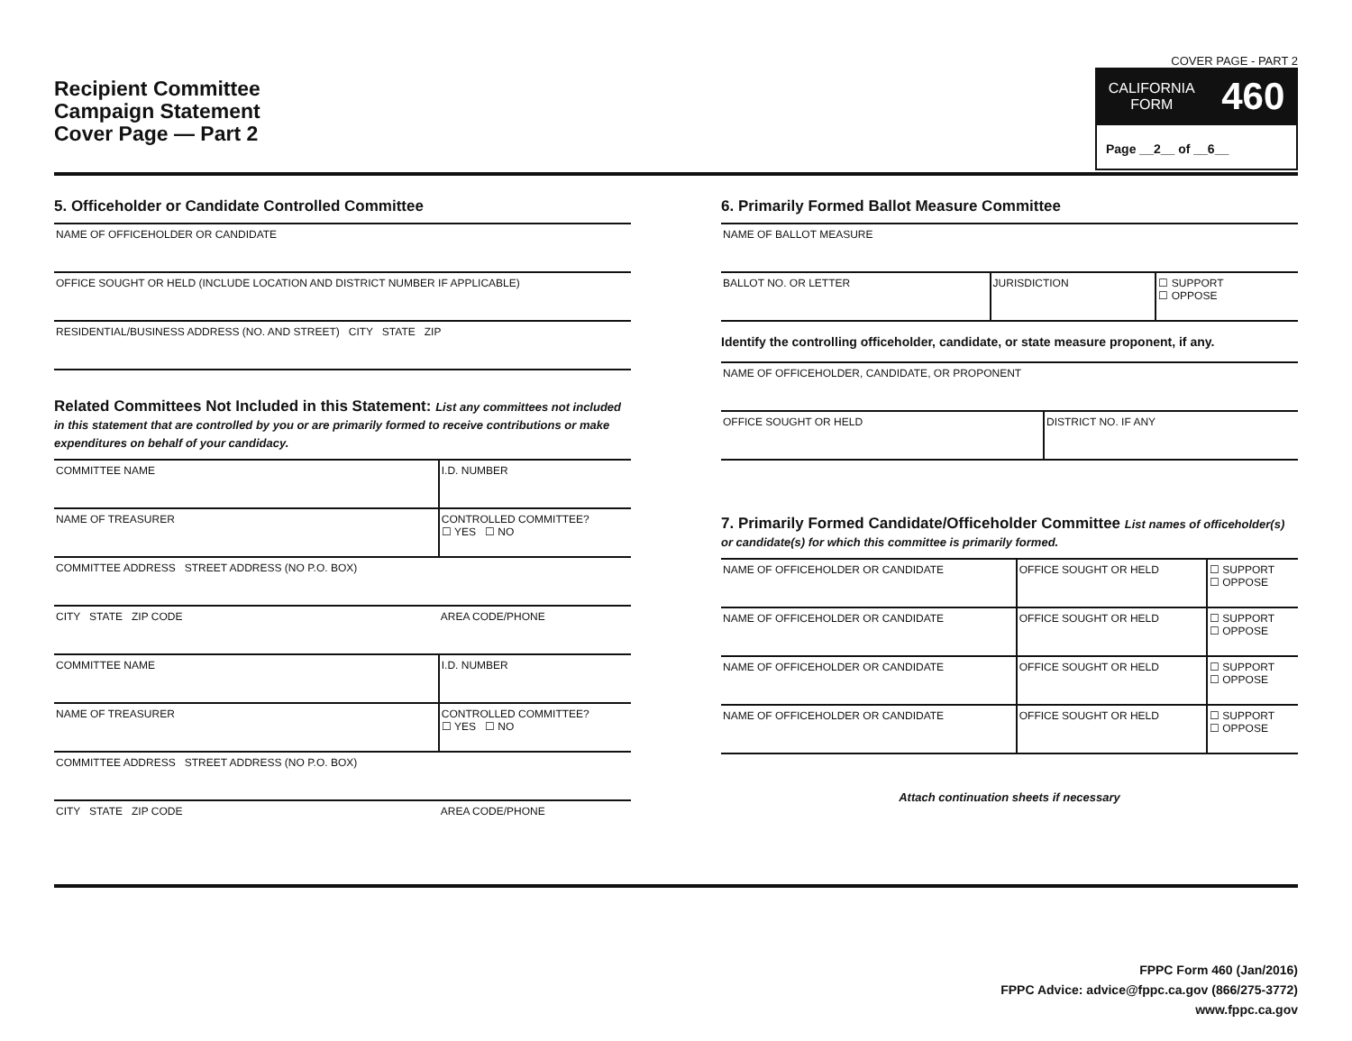Recipient Committee
Campaign Statement
Cover Page — Part 2
COVER PAGE - PART 2
CALIFORNIA
FORM 460
Page __2__ of __6__
5. Officeholder or Candidate Controlled Committee
| NAME OF OFFICEHOLDER OR CANDIDATE |
| OFFICE SOUGHT OR HELD (INCLUDE LOCATION AND DISTRICT NUMBER IF APPLICABLE) |
| RESIDENTIAL/BUSINESS ADDRESS (NO. AND STREET) CITY STATE ZIP |
Related Committees Not Included in this Statement: List any committees not included in this statement that are controlled by you or are primarily formed to receive contributions or make expenditures on behalf of your candidacy.
| COMMITTEE NAME | I.D. NUMBER |
| NAME OF TREASURER | CONTROLLED COMMITTEE? ☐ YES ☐ NO |
| COMMITTEE ADDRESS STREET ADDRESS (NO P.O. BOX) | |
| CITY STATE ZIP CODE | AREA CODE/PHONE |
| COMMITTEE NAME | I.D. NUMBER |
| NAME OF TREASURER | CONTROLLED COMMITTEE? ☐ YES ☐ NO |
| COMMITTEE ADDRESS STREET ADDRESS (NO P.O. BOX) | |
| CITY STATE ZIP CODE | AREA CODE/PHONE |
6. Primarily Formed Ballot Measure Committee
| NAME OF BALLOT MEASURE | | |
| BALLOT NO. OR LETTER | JURISDICTION | ☐ SUPPORT ☐ OPPOSE |
Identify the controlling officeholder, candidate, or state measure proponent, if any.
| NAME OF OFFICEHOLDER, CANDIDATE, OR PROPONENT | |
| OFFICE SOUGHT OR HELD | DISTRICT NO. IF ANY |
7. Primarily Formed Candidate/Officeholder Committee List names of officeholder(s) or candidate(s) for which this committee is primarily formed.
| NAME OF OFFICEHOLDER OR CANDIDATE | OFFICE SOUGHT OR HELD | ☐ SUPPORT ☐ OPPOSE |
| NAME OF OFFICEHOLDER OR CANDIDATE | OFFICE SOUGHT OR HELD | ☐ SUPPORT ☐ OPPOSE |
| NAME OF OFFICEHOLDER OR CANDIDATE | OFFICE SOUGHT OR HELD | ☐ SUPPORT ☐ OPPOSE |
| NAME OF OFFICEHOLDER OR CANDIDATE | OFFICE SOUGHT OR HELD | ☐ SUPPORT ☐ OPPOSE |
Attach continuation sheets if necessary
FPPC Form 460 (Jan/2016)
FPPC Advice: advice@fppc.ca.gov (866/275-3772)
www.fppc.ca.gov